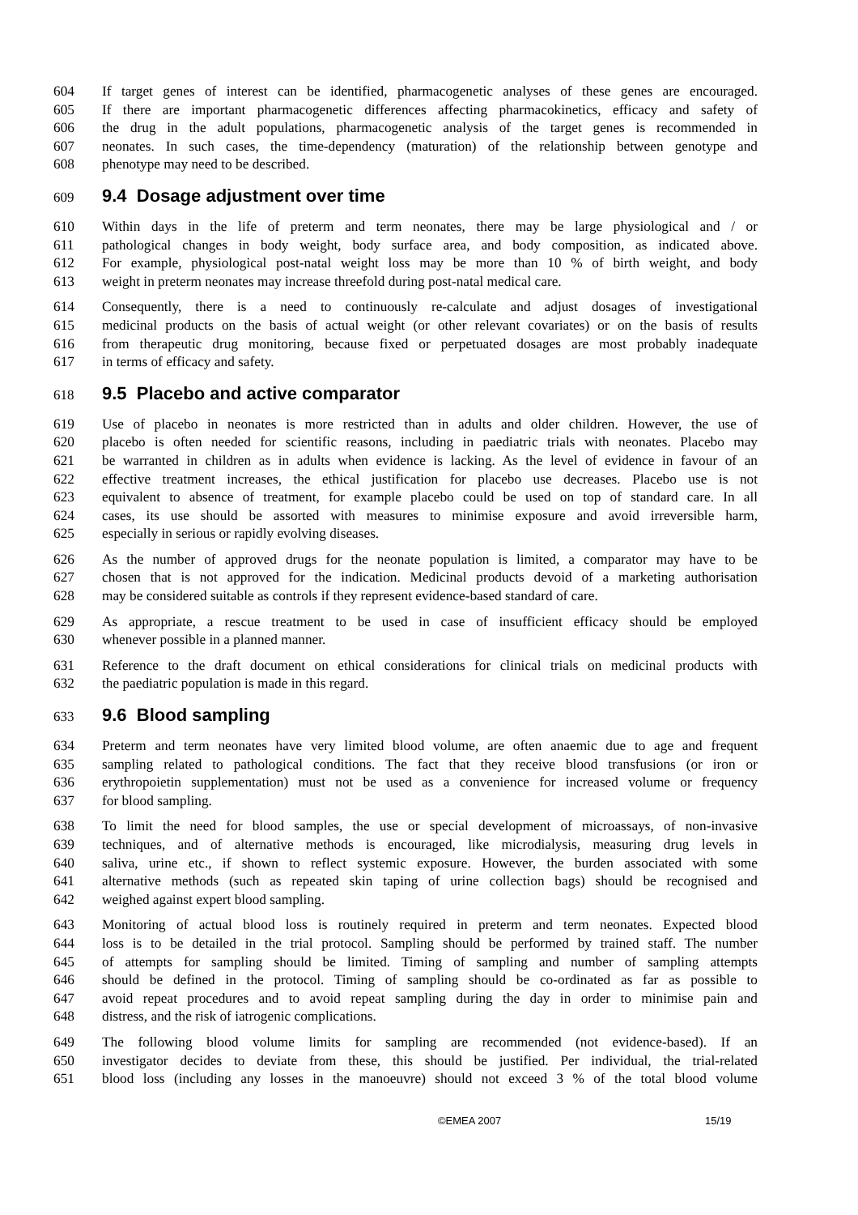604 If target genes of interest can be identified, pharmacogenetic analyses of these genes are encouraged.
605 If there are important pharmacogenetic differences affecting pharmacokinetics, efficacy and safety of
606 the drug in the adult populations, pharmacogenetic analysis of the target genes is recommended in
607 neonates. In such cases, the time-dependency (maturation) of the relationship between genotype and
608 phenotype may need to be described.
609
9.4 Dosage adjustment over time
610 Within days in the life of preterm and term neonates, there may be large physiological and / or
611 pathological changes in body weight, body surface area, and body composition, as indicated above.
612 For example, physiological post-natal weight loss may be more than 10 % of birth weight, and body
613 weight in preterm neonates may increase threefold during post-natal medical care.
614 Consequently, there is a need to continuously re-calculate and adjust dosages of investigational
615 medicinal products on the basis of actual weight (or other relevant covariates) or on the basis of results
616 from therapeutic drug monitoring, because fixed or perpetuated dosages are most probably inadequate
617 in terms of efficacy and safety.
618
9.5 Placebo and active comparator
619 Use of placebo in neonates is more restricted than in adults and older children. However, the use of
620 placebo is often needed for scientific reasons, including in paediatric trials with neonates. Placebo may
621 be warranted in children as in adults when evidence is lacking. As the level of evidence in favour of an
622 effective treatment increases, the ethical justification for placebo use decreases. Placebo use is not
623 equivalent to absence of treatment, for example placebo could be used on top of standard care. In all
624 cases, its use should be assorted with measures to minimise exposure and avoid irreversible harm,
625 especially in serious or rapidly evolving diseases.
626 As the number of approved drugs for the neonate population is limited, a comparator may have to be
627 chosen that is not approved for the indication. Medicinal products devoid of a marketing authorisation
628 may be considered suitable as controls if they represent evidence-based standard of care.
629 As appropriate, a rescue treatment to be used in case of insufficient efficacy should be employed
630 whenever possible in a planned manner.
631 Reference to the draft document on ethical considerations for clinical trials on medicinal products with
632 the paediatric population is made in this regard.
633
9.6 Blood sampling
634 Preterm and term neonates have very limited blood volume, are often anaemic due to age and frequent
635 sampling related to pathological conditions. The fact that they receive blood transfusions (or iron or
636 erythropoietin supplementation) must not be used as a convenience for increased volume or frequency
637 for blood sampling.
638 To limit the need for blood samples, the use or special development of microassays, of non-invasive
639 techniques, and of alternative methods is encouraged, like microdialysis, measuring drug levels in
640 saliva, urine etc., if shown to reflect systemic exposure. However, the burden associated with some
641 alternative methods (such as repeated skin taping of urine collection bags) should be recognised and
642 weighed against expert blood sampling.
643 Monitoring of actual blood loss is routinely required in preterm and term neonates. Expected blood
644 loss is to be detailed in the trial protocol. Sampling should be performed by trained staff. The number
645 of attempts for sampling should be limited. Timing of sampling and number of sampling attempts
646 should be defined in the protocol. Timing of sampling should be co-ordinated as far as possible to
647 avoid repeat procedures and to avoid repeat sampling during the day in order to minimise pain and
648 distress, and the risk of iatrogenic complications.
649 The following blood volume limits for sampling are recommended (not evidence-based). If an
650 investigator decides to deviate from these, this should be justified. Per individual, the trial-related
651 blood loss (including any losses in the manoeuvre) should not exceed 3 % of the total blood volume
©EMEA 2007 15/19